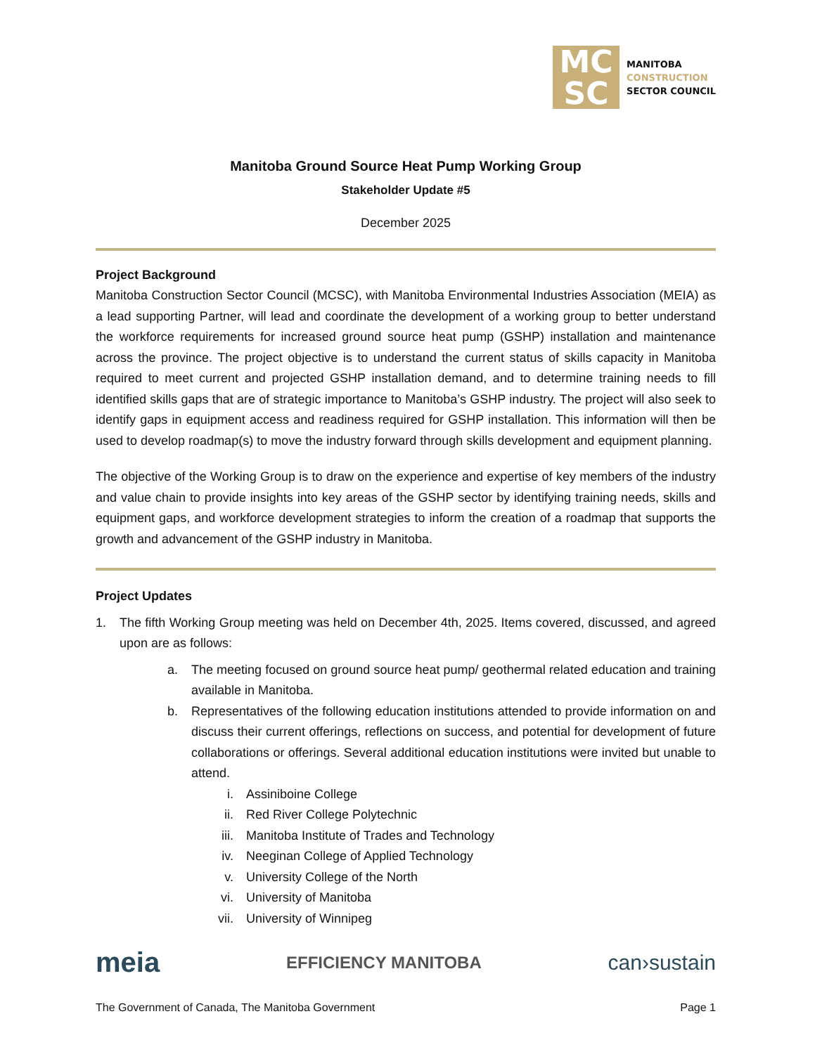MC
SC
MANITOBA
CONSTRUCTION
SECTOR COUNCIL
Manitoba Ground Source Heat Pump Working Group
Stakeholder Update #5
December 2025
Project Background
Manitoba Construction Sector Council (MCSC), with Manitoba Environmental Industries Association (MEIA) as a lead supporting Partner, will lead and coordinate the development of a working group to better understand the workforce requirements for increased ground source heat pump (GSHP) installation and maintenance across the province. The project objective is to understand the current status of skills capacity in Manitoba required to meet current and projected GSHP installation demand, and to determine training needs to fill identified skills gaps that are of strategic importance to Manitoba’s GSHP industry. The project will also seek to identify gaps in equipment access and readiness required for GSHP installation. This information will then be used to develop roadmap(s) to move the industry forward through skills development and equipment planning.
The objective of the Working Group is to draw on the experience and expertise of key members of the industry and value chain to provide insights into key areas of the GSHP sector by identifying training needs, skills and equipment gaps, and workforce development strategies to inform the creation of a roadmap that supports the growth and advancement of the GSHP industry in Manitoba.
Project Updates
1. The fifth Working Group meeting was held on December 4th, 2025. Items covered, discussed, and agreed upon are as follows:
a. The meeting focused on ground source heat pump/ geothermal related education and training available in Manitoba.
b. Representatives of the following education institutions attended to provide information on and discuss their current offerings, reflections on success, and potential for development of future collaborations or offerings. Several additional education institutions were invited but unable to attend.
i. Assiniboine College
ii. Red River College Polytechnic
iii. Manitoba Institute of Trades and Technology
iv. Neeginan College of Applied Technology
v. University College of the North
vi. University of Manitoba
vii. University of Winnipeg
meia EFFICIENCY MANITOBA can›sustain
The Government of Canada, The Manitoba Government Page 1